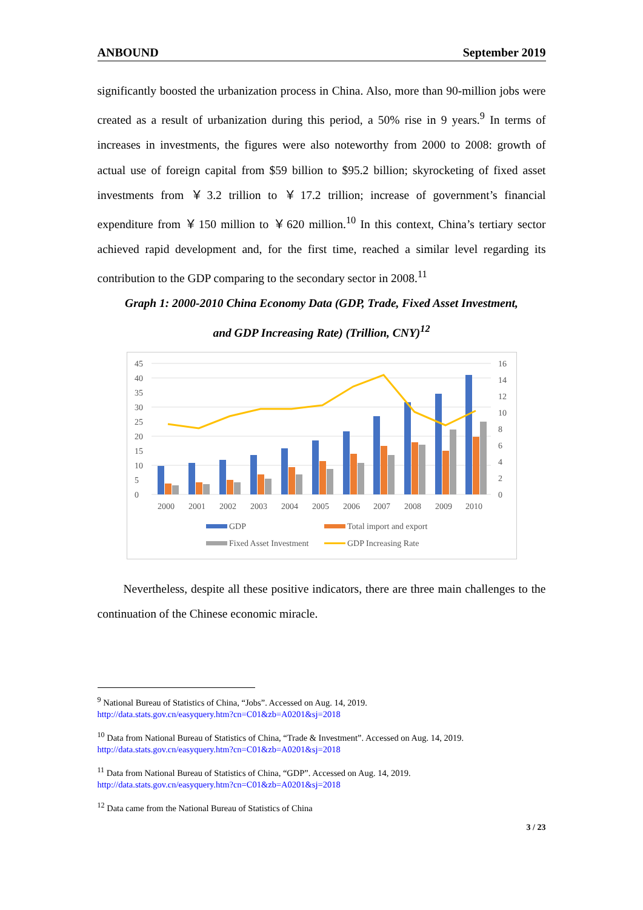ANBOUND September 2019
significantly boosted the urbanization process in China. Also, more than 90-million jobs were created as a result of urbanization during this period, a 50% rise in 9 years.<sup>9</sup> In terms of increases in investments, the figures were also noteworthy from 2000 to 2008: growth of actual use of foreign capital from $59 billion to $95.2 billion; skyrocketing of fixed asset investments from ￥3.2 trillion to ￥17.2 trillion; increase of government’s financial expenditure from ￥150 million to ￥620 million.<sup>10</sup> In this context, China’s tertiary sector achieved rapid development and, for the first time, reached a similar level regarding its contribution to the GDP comparing to the secondary sector in 2008.<sup>11</sup>
Graph 1: 2000-2010 China Economy Data (GDP, Trade, Fixed Asset Investment,
and GDP Increasing Rate) (Trillion, CNY)<sup>12</sup>
0
5
10
15
20
25
30
35
40
45
0
2
4
6
8
10
12
14
16
2000
2001
2002
2003
2004
2005
2006
2007
2008
2009
2010
GDP
Total import and export
Fixed Asset Investment
GDP Increasing Rate
Nevertheless, despite all these positive indicators, there are three main challenges to the continuation of the Chinese economic miracle.
<sup>9</sup> National Bureau of Statistics of China, “Jobs”. Accessed on Aug. 14, 2019.
http://data.stats.gov.cn/easyquery.htm?cn=C01&zb=A0201&sj=2018
<sup>10</sup> Data from National Bureau of Statistics of China, “Trade & Investment”. Accessed on Aug. 14, 2019.
http://data.stats.gov.cn/easyquery.htm?cn=C01&zb=A0201&sj=2018
<sup>11</sup> Data from National Bureau of Statistics of China, “GDP”. Accessed on Aug. 14, 2019.
http://data.stats.gov.cn/easyquery.htm?cn=C01&zb=A0201&sj=2018
<sup>12</sup> Data came from the National Bureau of Statistics of China
3 / 23